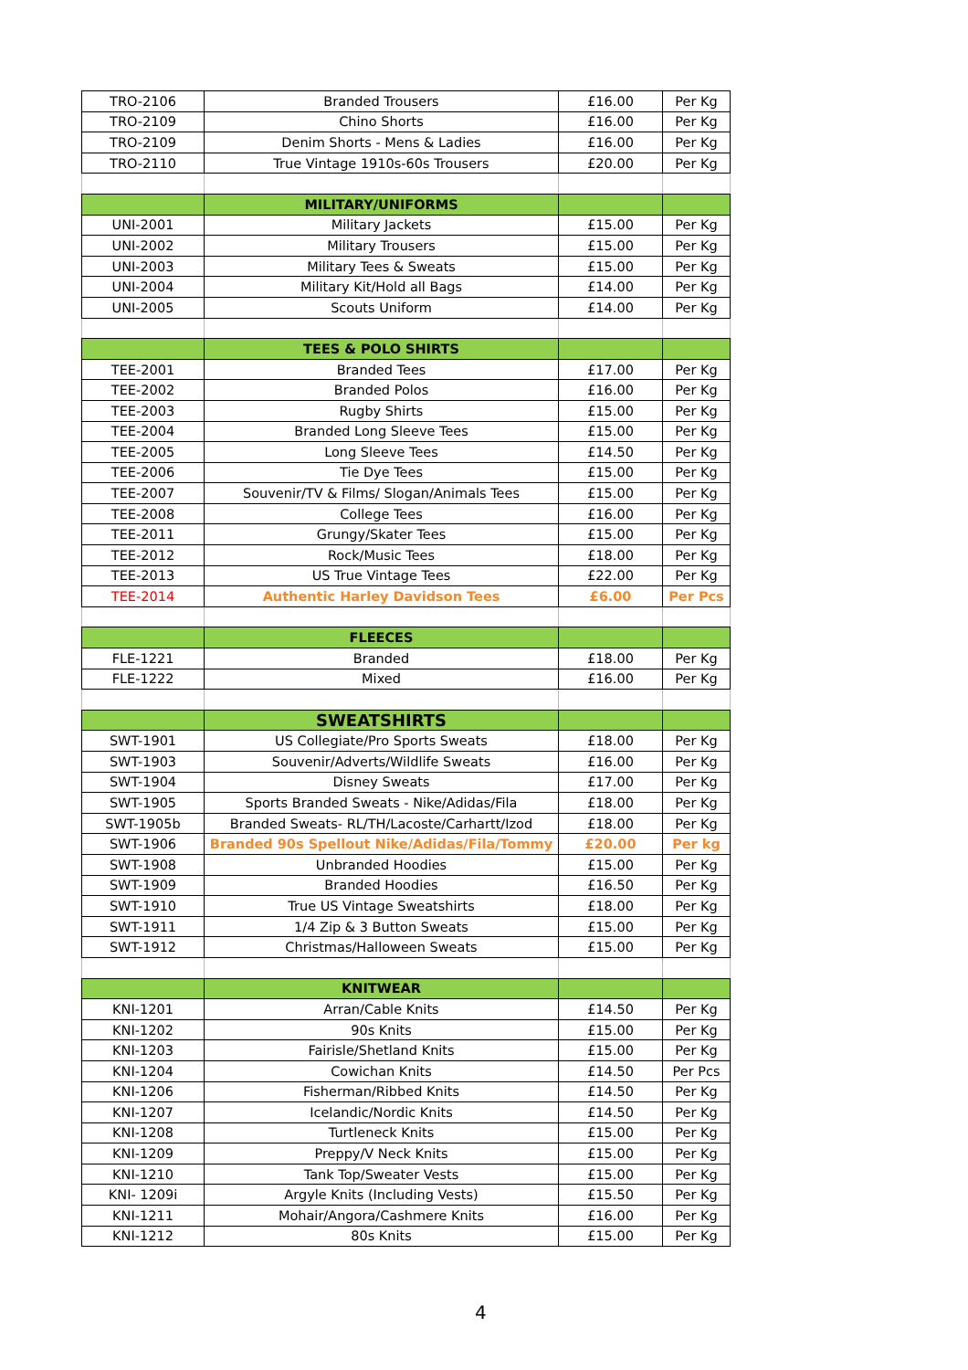| TRO-2106 | Branded Trousers | £16.00 | Per Kg |
| TRO-2109 | Chino Shorts | £16.00 | Per Kg |
| TRO-2109 | Denim Shorts - Mens & Ladies | £16.00 | Per Kg |
| TRO-2110 | True Vintage 1910s-60s Trousers | £20.00 | Per Kg |
| | MILITARY/UNIFORMS | | |
| UNI-2001 | Military Jackets | £15.00 | Per Kg |
| UNI-2002 | Military Trousers | £15.00 | Per Kg |
| UNI-2003 | Military Tees & Sweats | £15.00 | Per Kg |
| UNI-2004 | Military Kit/Hold all Bags | £14.00 | Per Kg |
| UNI-2005 | Scouts Uniform | £14.00 | Per Kg |
| | TEES & POLO SHIRTS | | |
| TEE-2001 | Branded Tees | £17.00 | Per Kg |
| TEE-2002 | Branded Polos | £16.00 | Per Kg |
| TEE-2003 | Rugby Shirts | £15.00 | Per Kg |
| TEE-2004 | Branded Long Sleeve Tees | £15.00 | Per Kg |
| TEE-2005 | Long Sleeve Tees | £14.50 | Per Kg |
| TEE-2006 | Tie Dye Tees | £15.00 | Per Kg |
| TEE-2007 | Souvenir/TV & Films/ Slogan/Animals Tees | £15.00 | Per Kg |
| TEE-2008 | College Tees | £16.00 | Per Kg |
| TEE-2011 | Grungy/Skater Tees | £15.00 | Per Kg |
| TEE-2012 | Rock/Music Tees | £18.00 | Per Kg |
| TEE-2013 | US True Vintage Tees | £22.00 | Per Kg |
| TEE-2014 | Authentic Harley Davidson Tees | £6.00 | Per Pcs |
| | FLEECES | | |
| FLE-1221 | Branded | £18.00 | Per Kg |
| FLE-1222 | Mixed | £16.00 | Per Kg |
| | SWEATSHIRTS | | |
| SWT-1901 | US Collegiate/Pro Sports Sweats | £18.00 | Per Kg |
| SWT-1903 | Souvenir/Adverts/Wildlife Sweats | £16.00 | Per Kg |
| SWT-1904 | Disney Sweats | £17.00 | Per Kg |
| SWT-1905 | Sports Branded Sweats - Nike/Adidas/Fila | £18.00 | Per Kg |
| SWT-1905b | Branded Sweats- RL/TH/Lacoste/Carhartt/Izod | £18.00 | Per Kg |
| SWT-1906 | Branded 90s Spellout Nike/Adidas/Fila/Tommy | £20.00 | Per kg |
| SWT-1908 | Unbranded Hoodies | £15.00 | Per Kg |
| SWT-1909 | Branded Hoodies | £16.50 | Per Kg |
| SWT-1910 | True US Vintage Sweatshirts | £18.00 | Per Kg |
| SWT-1911 | 1/4 Zip & 3 Button Sweats | £15.00 | Per Kg |
| SWT-1912 | Christmas/Halloween Sweats | £15.00 | Per Kg |
| | KNITWEAR | | |
| KNI-1201 | Arran/Cable Knits | £14.50 | Per Kg |
| KNI-1202 | 90s Knits | £15.00 | Per Kg |
| KNI-1203 | Fairisle/Shetland Knits | £15.00 | Per Kg |
| KNI-1204 | Cowichan Knits | £14.50 | Per Pcs |
| KNI-1206 | Fisherman/Ribbed Knits | £14.50 | Per Kg |
| KNI-1207 | Icelandic/Nordic Knits | £14.50 | Per Kg |
| KNI-1208 | Turtleneck Knits | £15.00 | Per Kg |
| KNI-1209 | Preppy/V Neck Knits | £15.00 | Per Kg |
| KNI-1210 | Tank Top/Sweater Vests | £15.00 | Per Kg |
| KNI- 1209i | Argyle Knits (Including Vests) | £15.50 | Per Kg |
| KNI-1211 | Mohair/Angora/Cashmere Knits | £16.00 | Per Kg |
| KNI-1212 | 80s Knits | £15.00 | Per Kg |
4